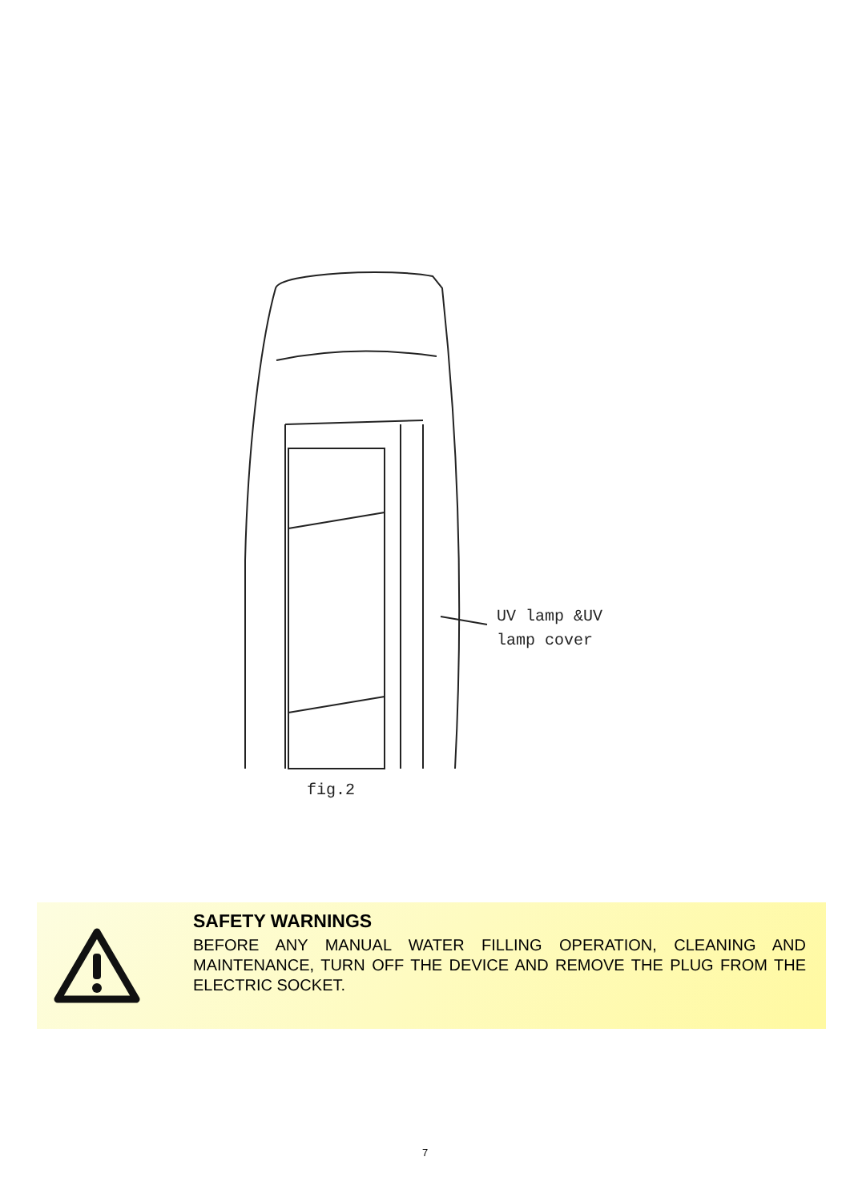UV lamp &UV
lamp cover
fig.2
SAFETY WARNINGS
BEFORE ANY MANUAL WATER FILLING OPERATION, CLEANING AND MAINTENANCE, TURN OFF THE DEVICE AND REMOVE THE PLUG FROM THE ELECTRIC SOCKET.
7